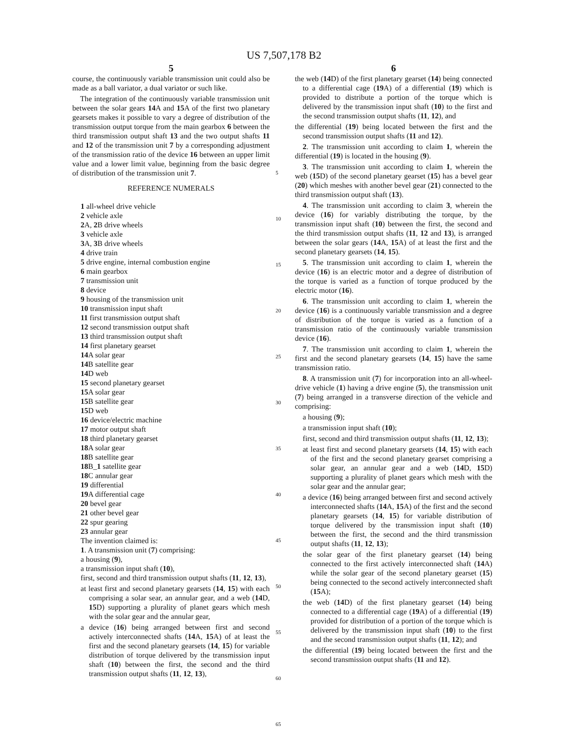US 7,507,178 B2
5
course, the continuously variable transmission unit could also be made as a ball variator, a dual variator or such like.
The integration of the continuously variable transmission unit between the solar gears 14 A and 15 A of the first two planetary gearsets makes it possible to vary a degree of distribution of the transmission output torque from the main gearbox 6 between the third transmission output shaft 13 and the two output shafts 11 and 12 of the transmission unit 7 by a corresponding adjustment of the transmission ratio of the device 16 between an upper limit value and a lower limit value, beginning from the basic degree of distribution of the transmission unit 7.
REFERENCE NUMERALS
1 all-wheel drive vehicle
2 vehicle axle
2 A, 2 B drive wheels
3 vehicle axle
3 A, 3 B drive wheels
4 drive train
5 drive engine, internal combustion engine
6 main gearbox
7 transmission unit
8 device
9 housing of the transmission unit
10 transmission input shaft
11 first transmission output shaft
12 second transmission output shaft
13 third transmission output shaft
14 first planetary gearset
14 A solar gear
14 B satellite gear
14 D web
15 second planetary gearset
15 A solar gear
15 B satellite gear
15 D web
16 device/electric machine
17 motor output shaft
18 third planetary gearset
18 A solar gear
18 B satellite gear
18 B_1 satellite gear
18 C annular gear
19 differential
19 A differential cage
20 bevel gear
21 other bevel gear
22 spur gearing
23 annular gear
The invention claimed is:
1. A transmission unit (7) comprising:
a housing (9),
a transmission input shaft (10),
first, second and third transmission output shafts (11, 12, 13),
at least first and second planetary gearsets (14, 15) with each comprising a solar sear, an annular gear, and a web (14 D, 15 D) supporting a plurality of planet gears which mesh with the solar gear and the annular gear,
a device (16) being arranged between first and second actively interconnected shafts (14 A, 15 A) of at least the first and the second planetary gearsets (14, 15) for variable distribution of torque delivered by the transmission input shaft (10) between the first, the second and the third transmission output shafts (11, 12, 13),
5
10
15
20
25
30
35
40
45
50
55
60
65
6
the web (14 D) of the first planetary gearset (14) being connected to a differential cage (19 A) of a differential (19) which is provided to distribute a portion of the torque which is delivered by the transmission input shaft (10) to the first and the second transmission output shafts (11, 12), and
the differential (19) being located between the first and the second transmission output shafts (11 and 12).
2. The transmission unit according to claim 1, wherein the differential (19) is located in the housing (9).
3. The transmission unit according to claim 1, wherein the web (15 D) of the second planetary gearset (15) has a bevel gear (20) which meshes with another bevel gear (21) connected to the third transmission output shaft (13).
4. The transmission unit according to claim 3, wherein the device (16) for variably distributing the torque, by the transmission input shaft (10) between the first, the second and the third transmission output shafts (11, 12 and 13), is arranged between the solar gears (14 A, 15 A) of at least the first and the second planetary gearsets (14, 15).
5. The transmission unit according to claim 1, wherein the device (16) is an electric motor and a degree of distribution of the torque is varied as a function of torque produced by the electric motor (16).
6. The transmission unit according to claim 1, wherein the device (16) is a continuously variable transmission and a degree of distribution of the torque is varied as a function of a transmission ratio of the continuously variable transmission device (16).
7. The transmission unit according to claim 1, wherein the first and the second planetary gearsets (14, 15) have the same transmission ratio.
8. A transmission unit (7) for incorporation into an all-wheel-drive vehicle (1) having a drive engine (5), the transmission unit (7) being arranged in a transverse direction of the vehicle and comprising:
a housing (9);
a transmission input shaft (10);
first, second and third transmission output shafts (11, 12, 13);
at least first and second planetary gearsets (14, 15) with each of the first and the second planetary gearset comprising a solar gear, an annular gear and a web (14 D, 15 D) supporting a plurality of planet gears which mesh with the solar gear and the annular gear;
a device (16) being arranged between first and second actively interconnected shafts (14 A, 15 A) of the first and the second planetary gearsets (14, 15) for variable distribution of torque delivered by the transmission input shaft (10) between the first, the second and the third transmission output shafts (11, 12, 13);
the solar gear of the first planetary gearset (14) being connected to the first actively interconnected shaft (14 A) while the solar gear of the second planetary gearset (15) being connected to the second actively interconnected shaft (15 A);
the web (14 D) of the first planetary gearset (14) being connected to a differential cage (19 A) of a differential (19) provided for distribution of a portion of the torque which is delivered by the transmission input shaft (10) to the first and the second transmission output shafts (11, 12); and
the differential (19) being located between the first and the second transmission output shafts (11 and 12).